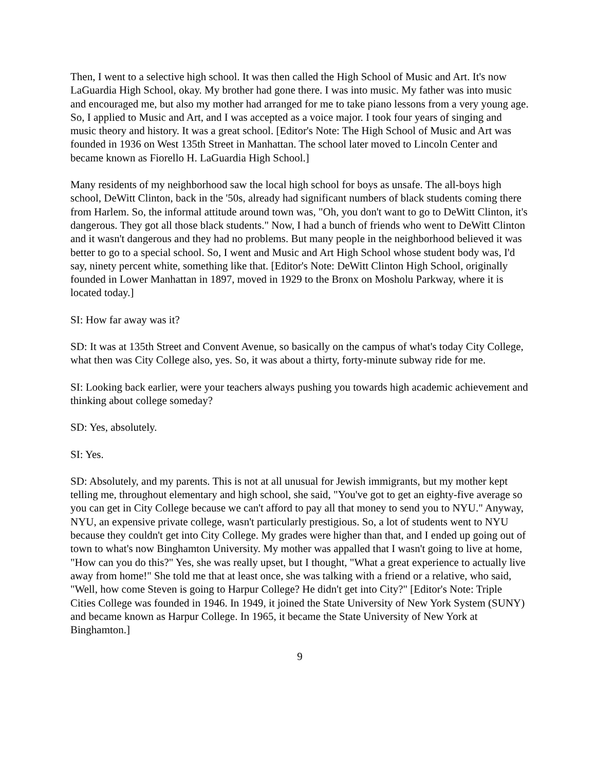Then, I went to a selective high school. It was then called the High School of Music and Art. It's now LaGuardia High School, okay. My brother had gone there. I was into music. My father was into music and encouraged me, but also my mother had arranged for me to take piano lessons from a very young age. So, I applied to Music and Art, and I was accepted as a voice major. I took four years of singing and music theory and history. It was a great school. [Editor's Note: The High School of Music and Art was founded in 1936 on West 135th Street in Manhattan. The school later moved to Lincoln Center and became known as Fiorello H. LaGuardia High School.]
Many residents of my neighborhood saw the local high school for boys as unsafe. The all-boys high school, DeWitt Clinton, back in the '50s, already had significant numbers of black students coming there from Harlem. So, the informal attitude around town was, "Oh, you don't want to go to DeWitt Clinton, it's dangerous. They got all those black students." Now, I had a bunch of friends who went to DeWitt Clinton and it wasn't dangerous and they had no problems. But many people in the neighborhood believed it was better to go to a special school. So, I went and Music and Art High School whose student body was, I'd say, ninety percent white, something like that. [Editor's Note: DeWitt Clinton High School, originally founded in Lower Manhattan in 1897, moved in 1929 to the Bronx on Mosholu Parkway, where it is located today.]
SI: How far away was it?
SD: It was at 135th Street and Convent Avenue, so basically on the campus of what's today City College, what then was City College also, yes. So, it was about a thirty, forty-minute subway ride for me.
SI: Looking back earlier, were your teachers always pushing you towards high academic achievement and thinking about college someday?
SD: Yes, absolutely.
SI: Yes.
SD: Absolutely, and my parents. This is not at all unusual for Jewish immigrants, but my mother kept telling me, throughout elementary and high school, she said, "You've got to get an eighty-five average so you can get in City College because we can't afford to pay all that money to send you to NYU." Anyway, NYU, an expensive private college, wasn't particularly prestigious. So, a lot of students went to NYU because they couldn't get into City College. My grades were higher than that, and I ended up going out of town to what's now Binghamton University. My mother was appalled that I wasn't going to live at home, "How can you do this?" Yes, she was really upset, but I thought, "What a great experience to actually live away from home!" She told me that at least once, she was talking with a friend or a relative, who said, "Well, how come Steven is going to Harpur College? He didn't get into City?" [Editor's Note: Triple Cities College was founded in 1946. In 1949, it joined the State University of New York System (SUNY) and became known as Harpur College. In 1965, it became the State University of New York at Binghamton.]
9